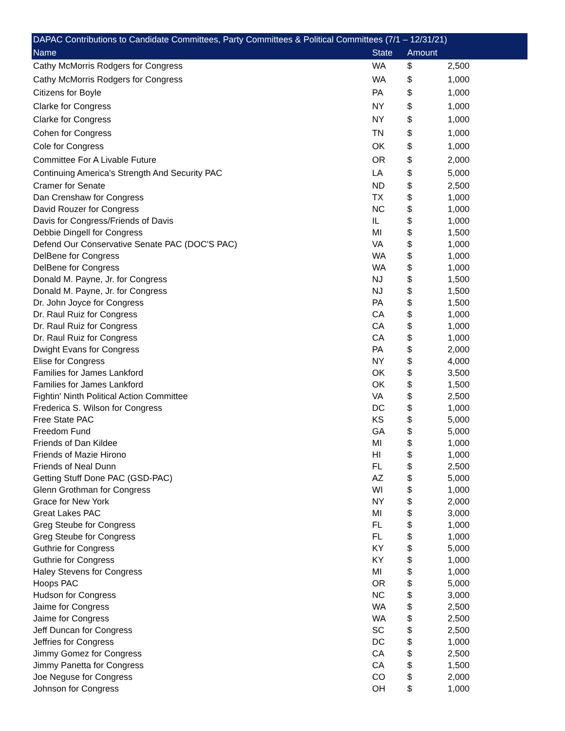| DAPAC Contributions to Candidate Committees, Party Committees & Political Committees (7/1 – 12/31/21) | | | | |
| --- | --- | --- | --- | --- |
| Name | State | Amount | | |
| Cathy McMorris Rodgers for Congress | WA | $ | 2,500 | |
| Cathy McMorris Rodgers for Congress | WA | $ | 1,000 | |
| Citizens for Boyle | PA | $ | 1,000 | |
| Clarke for Congress | NY | $ | 1,000 | |
| Clarke for Congress | NY | $ | 1,000 | |
| Cohen for Congress | TN | $ | 1,000 | |
| Cole for Congress | OK | $ | 1,000 | |
| Committee For A Livable Future | OR | $ | 2,000 | |
| Continuing America's Strength And Security PAC | LA | $ | 5,000 | |
| Cramer for Senate | ND | $ | 2,500 | |
| Dan Crenshaw for Congress | TX | $ | 1,000 | |
| David Rouzer for Congress | NC | $ | 1,000 | |
| Davis for Congress/Friends of Davis | IL | $ | 1,000 | |
| Debbie Dingell for Congress | MI | $ | 1,500 | |
| Defend Our Conservative Senate PAC (DOC'S PAC) | VA | $ | 1,000 | |
| DelBene for Congress | WA | $ | 1,000 | |
| DelBene for Congress | WA | $ | 1,000 | |
| Donald M. Payne, Jr. for Congress | NJ | $ | 1,500 | |
| Donald M. Payne, Jr. for Congress | NJ | $ | 1,500 | |
| Dr. John Joyce for Congress | PA | $ | 1,500 | |
| Dr. Raul Ruiz for Congress | CA | $ | 1,000 | |
| Dr. Raul Ruiz for Congress | CA | $ | 1,000 | |
| Dr. Raul Ruiz for Congress | CA | $ | 1,000 | |
| Dwight Evans for Congress | PA | $ | 2,000 | |
| Elise for Congress | NY | $ | 4,000 | |
| Families for James Lankford | OK | $ | 3,500 | |
| Families for James Lankford | OK | $ | 1,500 | |
| Fightin' Ninth Political Action Committee | VA | $ | 2,500 | |
| Frederica S. Wilson for Congress | DC | $ | 1,000 | |
| Free State PAC | KS | $ | 5,000 | |
| Freedom Fund | GA | $ | 5,000 | |
| Friends of Dan Kildee | MI | $ | 1,000 | |
| Friends of Mazie Hirono | HI | $ | 1,000 | |
| Friends of Neal Dunn | FL | $ | 2,500 | |
| Getting Stuff Done PAC (GSD-PAC) | AZ | $ | 5,000 | |
| Glenn Grothman for Congress | WI | $ | 1,000 | |
| Grace for New York | NY | $ | 2,000 | |
| Great Lakes PAC | MI | $ | 3,000 | |
| Greg Steube for Congress | FL | $ | 1,000 | |
| Greg Steube for Congress | FL | $ | 1,000 | |
| Guthrie for Congress | KY | $ | 5,000 | |
| Guthrie for Congress | KY | $ | 1,000 | |
| Haley Stevens for Congress | MI | $ | 1,000 | |
| Hoops PAC | OR | $ | 5,000 | |
| Hudson for Congress | NC | $ | 3,000 | |
| Jaime for Congress | WA | $ | 2,500 | |
| Jaime for Congress | WA | $ | 2,500 | |
| Jeff Duncan for Congress | SC | $ | 2,500 | |
| Jeffries for Congress | DC | $ | 1,000 | |
| Jimmy Gomez for Congress | CA | $ | 2,500 | |
| Jimmy Panetta for Congress | CA | $ | 1,500 | |
| Joe Neguse for Congress | CO | $ | 2,000 | |
| Johnson for Congress | OH | $ | 1,000 | |